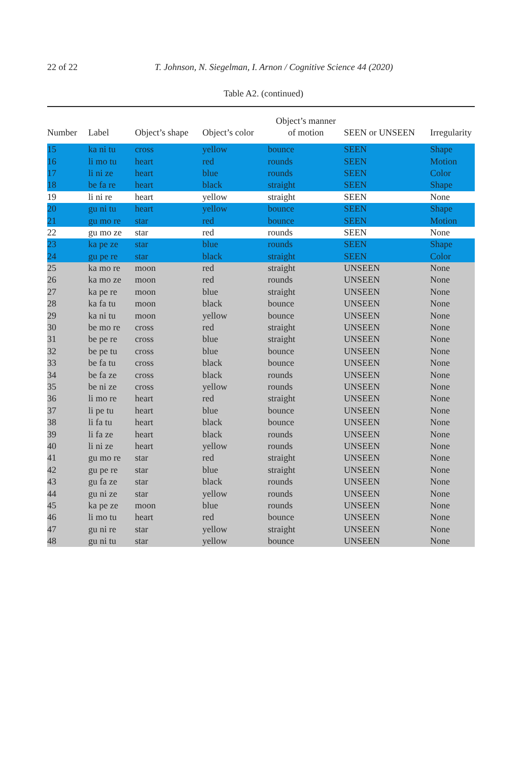22 of 22 T. Johnson, N. Siegelman, I. Arnon / Cognitive Science 44 (2020)
Table A2. (continued)
| Number | Label | Object’s shape | Object’s color | Object’s manner of motion | SEEN or UNSEEN | Irregularity |
| --- | --- | --- | --- | --- | --- | --- |
| 15 | ka ni tu | cross | yellow | bounce | SEEN | Shape |
| 16 | li mo tu | heart | red | rounds | SEEN | Motion |
| 17 | li ni ze | heart | blue | rounds | SEEN | Color |
| 18 | be fa re | heart | black | straight | SEEN | Shape |
| 19 | li ni re | heart | yellow | straight | SEEN | None |
| 20 | gu ni tu | heart | yellow | bounce | SEEN | Shape |
| 21 | gu mo re | star | red | bounce | SEEN | Motion |
| 22 | gu mo ze | star | red | rounds | SEEN | None |
| 23 | ka pe ze | star | blue | rounds | SEEN | Shape |
| 24 | gu pe re | star | black | straight | SEEN | Color |
| 25 | ka mo re | moon | red | straight | UNSEEN | None |
| 26 | ka mo ze | moon | red | rounds | UNSEEN | None |
| 27 | ka pe re | moon | blue | straight | UNSEEN | None |
| 28 | ka fa tu | moon | black | bounce | UNSEEN | None |
| 29 | ka ni tu | moon | yellow | bounce | UNSEEN | None |
| 30 | be mo re | cross | red | straight | UNSEEN | None |
| 31 | be pe re | cross | blue | straight | UNSEEN | None |
| 32 | be pe tu | cross | blue | bounce | UNSEEN | None |
| 33 | be fa tu | cross | black | bounce | UNSEEN | None |
| 34 | be fa ze | cross | black | rounds | UNSEEN | None |
| 35 | be ni ze | cross | yellow | rounds | UNSEEN | None |
| 36 | li mo re | heart | red | straight | UNSEEN | None |
| 37 | li pe tu | heart | blue | bounce | UNSEEN | None |
| 38 | li fa tu | heart | black | bounce | UNSEEN | None |
| 39 | li fa ze | heart | black | rounds | UNSEEN | None |
| 40 | li ni ze | heart | yellow | rounds | UNSEEN | None |
| 41 | gu mo re | star | red | straight | UNSEEN | None |
| 42 | gu pe re | star | blue | straight | UNSEEN | None |
| 43 | gu fa ze | star | black | rounds | UNSEEN | None |
| 44 | gu ni ze | star | yellow | rounds | UNSEEN | None |
| 45 | ka pe ze | moon | blue | rounds | UNSEEN | None |
| 46 | li mo tu | heart | red | bounce | UNSEEN | None |
| 47 | gu ni re | star | yellow | straight | UNSEEN | None |
| 48 | gu ni tu | star | yellow | bounce | UNSEEN | None |